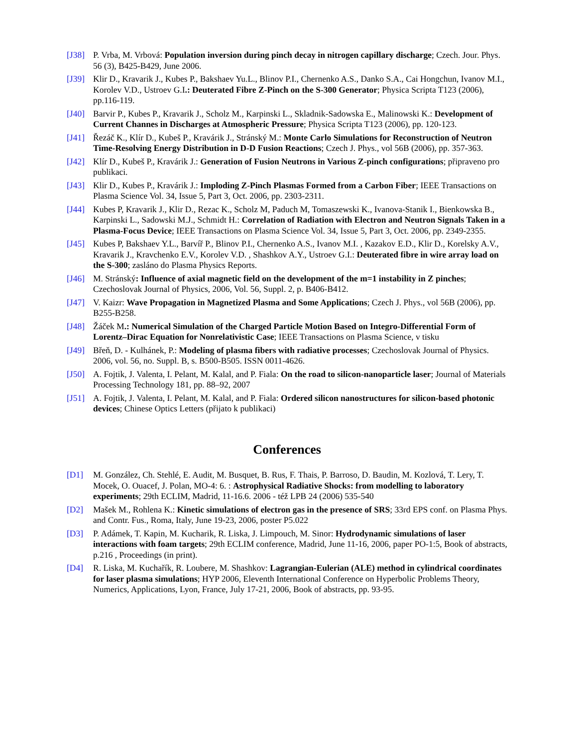[J38] P. Vrba, M. Vrbová: Population inversion during pinch decay in nitrogen capillary discharge; Czech. Jour. Phys. 56 (3), B425-B429, June 2006.
[J39] Klir D., Kravarik J., Kubes P., Bakshaev Yu.L., Blinov P.I., Chernenko A.S., Danko S.A., Cai Hongchun, Ivanov M.I., Korolev V.D., Ustroev G.I.: Deuterated Fibre Z-Pinch on the S-300 Generator; Physica Scripta T123 (2006), pp.116-119.
[J40] Barvir P., Kubes P., Kravarik J., Scholz M., Karpinski L., Skladnik-Sadowska E., Malinowski K.: Development of Current Channes in Discharges at Atmospheric Pressure; Physica Scripta T123 (2006), pp. 120-123.
[J41] Řezáč K., Klír D., Kubeš P., Kravárik J., Stránský M.: Monte Carlo Simulations for Reconstruction of Neutron Time-Resolving Energy Distribution in D-D Fusion Reactions; Czech J. Phys., vol 56B (2006), pp. 357-363.
[J42] Klír D., Kubeš P., Kravárik J.: Generation of Fusion Neutrons in Various Z-pinch configurations; připraveno pro publikaci.
[J43] Klir D., Kubes P., Kravárik J.: Imploding Z-Pinch Plasmas Formed from a Carbon Fiber; IEEE Transactions on Plasma Science Vol. 34, Issue 5, Part 3, Oct. 2006, pp. 2303-2311.
[J44] Kubes P, Kravarik J., Klir D., Rezac K., Scholz M, Paduch M, Tomaszewski K., Ivanova-Stanik I., Bienkowska B., Karpinski L., Sadowski M.J., Schmidt H.: Correlation of Radiation with Electron and Neutron Signals Taken in a Plasma-Focus Device; IEEE Transactions on Plasma Science Vol. 34, Issue 5, Part 3, Oct. 2006, pp. 2349-2355.
[J45] Kubes P, Bakshaev Y.L., Barvíř P., Blinov P.I., Chernenko A.S., Ivanov M.I. , Kazakov E.D., Klir D., Korelsky A.V., Kravarik J., Kravchenko E.V., Korolev V.D. , Shashkov A.Y., Ustroev G.I.: Deuterated fibre in wire array load on the S-300; zasláno do Plasma Physics Reports.
[J46] M. Stránský: Influence of axial magnetic field on the development of the m=1 instability in Z pinches; Czechoslovak Journal of Physics, 2006, Vol. 56, Suppl. 2, p. B406-B412.
[J47] V. Kaizr: Wave Propagation in Magnetized Plasma and Some Applications; Czech J. Phys., vol 56B (2006), pp. B255-B258.
[J48] Žáček M.: Numerical Simulation of the Charged Particle Motion Based on Integro-Differential Form of Lorentz–Dirac Equation for Nonrelativistic Case; IEEE Transactions on Plasma Science, v tisku
[J49] Břeň, D. - Kulhánek, P.: Modeling of plasma fibers with radiative processes; Czechoslovak Journal of Physics. 2006, vol. 56, no. Suppl. B, s. B500-B505. ISSN 0011-4626.
[J50] A. Fojtik, J. Valenta, I. Pelant, M. Kalal, and P. Fiala: On the road to silicon-nanoparticle laser; Journal of Materials Processing Technology 181, pp. 88–92, 2007
[J51] A. Fojtik, J. Valenta, I. Pelant, M. Kalal, and P. Fiala: Ordered silicon nanostructures for silicon-based photonic devices; Chinese Optics Letters (přijato k publikaci)
Conferences
[D1] M. González, Ch. Stehlé, E. Audit, M. Busquet, B. Rus, F. Thais, P. Barroso, D. Baudin, M. Kozlová, T. Lery, T. Mocek, O. Ouacef, J. Polan, MO-4: 6. : Astrophysical Radiative Shocks: from modelling to laboratory experiments; 29th ECLIM, Madrid, 11-16.6. 2006 - též LPB 24 (2006) 535-540
[D2] Mašek M., Rohlena K.: Kinetic simulations of electron gas in the presence of SRS; 33rd EPS conf. on Plasma Phys. and Contr. Fus., Roma, Italy, June 19-23, 2006, poster P5.022
[D3] P. Adámek, T. Kapin, M. Kucharik, R. Liska, J. Limpouch, M. Sinor: Hydrodynamic simulations of laser interactions with foam targets; 29th ECLIM conference, Madrid, June 11-16, 2006, paper PO-1:5, Book of abstracts, p.216 , Proceedings (in print).
[D4] R. Liska, M. Kuchařík, R. Loubere, M. Shashkov: Lagrangian-Eulerian (ALE) method in cylindrical coordinates for laser plasma simulations; HYP 2006, Eleventh International Conference on Hyperbolic Problems Theory, Numerics, Applications, Lyon, France, July 17-21, 2006, Book of abstracts, pp. 93-95.